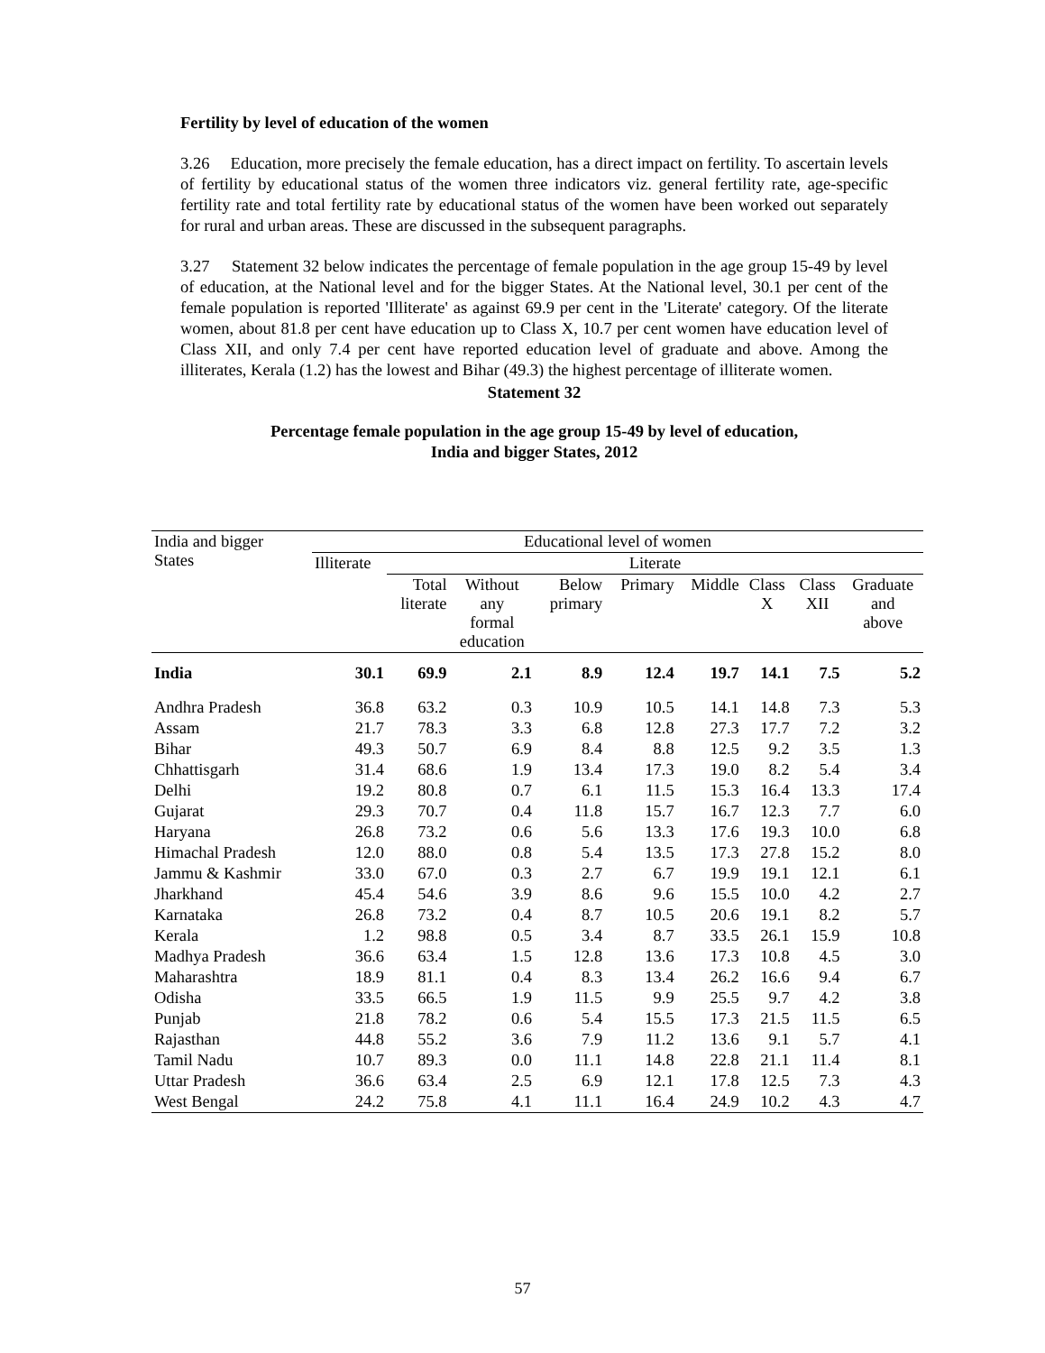Fertility by level of education of the women
3.26 Education, more precisely the female education, has a direct impact on fertility. To ascertain levels of fertility by educational status of the women three indicators viz. general fertility rate, age-specific fertility rate and total fertility rate by educational status of the women have been worked out separately for rural and urban areas. These are discussed in the subsequent paragraphs.
3.27 Statement 32 below indicates the percentage of female population in the age group 15-49 by level of education, at the National level and for the bigger States. At the National level, 30.1 per cent of the female population is reported 'Illiterate' as against 69.9 per cent in the 'Literate' category. Of the literate women, about 81.8 per cent have education up to Class X, 10.7 per cent women have education level of Class XII, and only 7.4 per cent have reported education level of graduate and above. Among the illiterates, Kerala (1.2) has the lowest and Bihar (49.3) the highest percentage of illiterate women.
Statement 32
Percentage female population in the age group 15-49 by level of education,
India and bigger States, 2012
| India and bigger States | Educational level of women | | | | | | | | |
| --- | --- | --- | --- | --- | --- | --- | --- | --- | --- |
| | Illiterate | Literate | | | | | | | |
| | | Total literate | Without any formal education | Below primary | Primary | Middle | Class X | Class XII | Graduate and above |
| India | 30.1 | 69.9 | 2.1 | 8.9 | 12.4 | 19.7 | 14.1 | 7.5 | 5.2 |
| Andhra Pradesh | 36.8 | 63.2 | 0.3 | 10.9 | 10.5 | 14.1 | 14.8 | 7.3 | 5.3 |
| Assam | 21.7 | 78.3 | 3.3 | 6.8 | 12.8 | 27.3 | 17.7 | 7.2 | 3.2 |
| Bihar | 49.3 | 50.7 | 6.9 | 8.4 | 8.8 | 12.5 | 9.2 | 3.5 | 1.3 |
| Chhattisgarh | 31.4 | 68.6 | 1.9 | 13.4 | 17.3 | 19.0 | 8.2 | 5.4 | 3.4 |
| Delhi | 19.2 | 80.8 | 0.7 | 6.1 | 11.5 | 15.3 | 16.4 | 13.3 | 17.4 |
| Gujarat | 29.3 | 70.7 | 0.4 | 11.8 | 15.7 | 16.7 | 12.3 | 7.7 | 6.0 |
| Haryana | 26.8 | 73.2 | 0.6 | 5.6 | 13.3 | 17.6 | 19.3 | 10.0 | 6.8 |
| Himachal Pradesh | 12.0 | 88.0 | 0.8 | 5.4 | 13.5 | 17.3 | 27.8 | 15.2 | 8.0 |
| Jammu & Kashmir | 33.0 | 67.0 | 0.3 | 2.7 | 6.7 | 19.9 | 19.1 | 12.1 | 6.1 |
| Jharkhand | 45.4 | 54.6 | 3.9 | 8.6 | 9.6 | 15.5 | 10.0 | 4.2 | 2.7 |
| Karnataka | 26.8 | 73.2 | 0.4 | 8.7 | 10.5 | 20.6 | 19.1 | 8.2 | 5.7 |
| Kerala | 1.2 | 98.8 | 0.5 | 3.4 | 8.7 | 33.5 | 26.1 | 15.9 | 10.8 |
| Madhya Pradesh | 36.6 | 63.4 | 1.5 | 12.8 | 13.6 | 17.3 | 10.8 | 4.5 | 3.0 |
| Maharashtra | 18.9 | 81.1 | 0.4 | 8.3 | 13.4 | 26.2 | 16.6 | 9.4 | 6.7 |
| Odisha | 33.5 | 66.5 | 1.9 | 11.5 | 9.9 | 25.5 | 9.7 | 4.2 | 3.8 |
| Punjab | 21.8 | 78.2 | 0.6 | 5.4 | 15.5 | 17.3 | 21.5 | 11.5 | 6.5 |
| Rajasthan | 44.8 | 55.2 | 3.6 | 7.9 | 11.2 | 13.6 | 9.1 | 5.7 | 4.1 |
| Tamil Nadu | 10.7 | 89.3 | 0.0 | 11.1 | 14.8 | 22.8 | 21.1 | 11.4 | 8.1 |
| Uttar Pradesh | 36.6 | 63.4 | 2.5 | 6.9 | 12.1 | 17.8 | 12.5 | 7.3 | 4.3 |
| West Bengal | 24.2 | 75.8 | 4.1 | 11.1 | 16.4 | 24.9 | 10.2 | 4.3 | 4.7 |
57